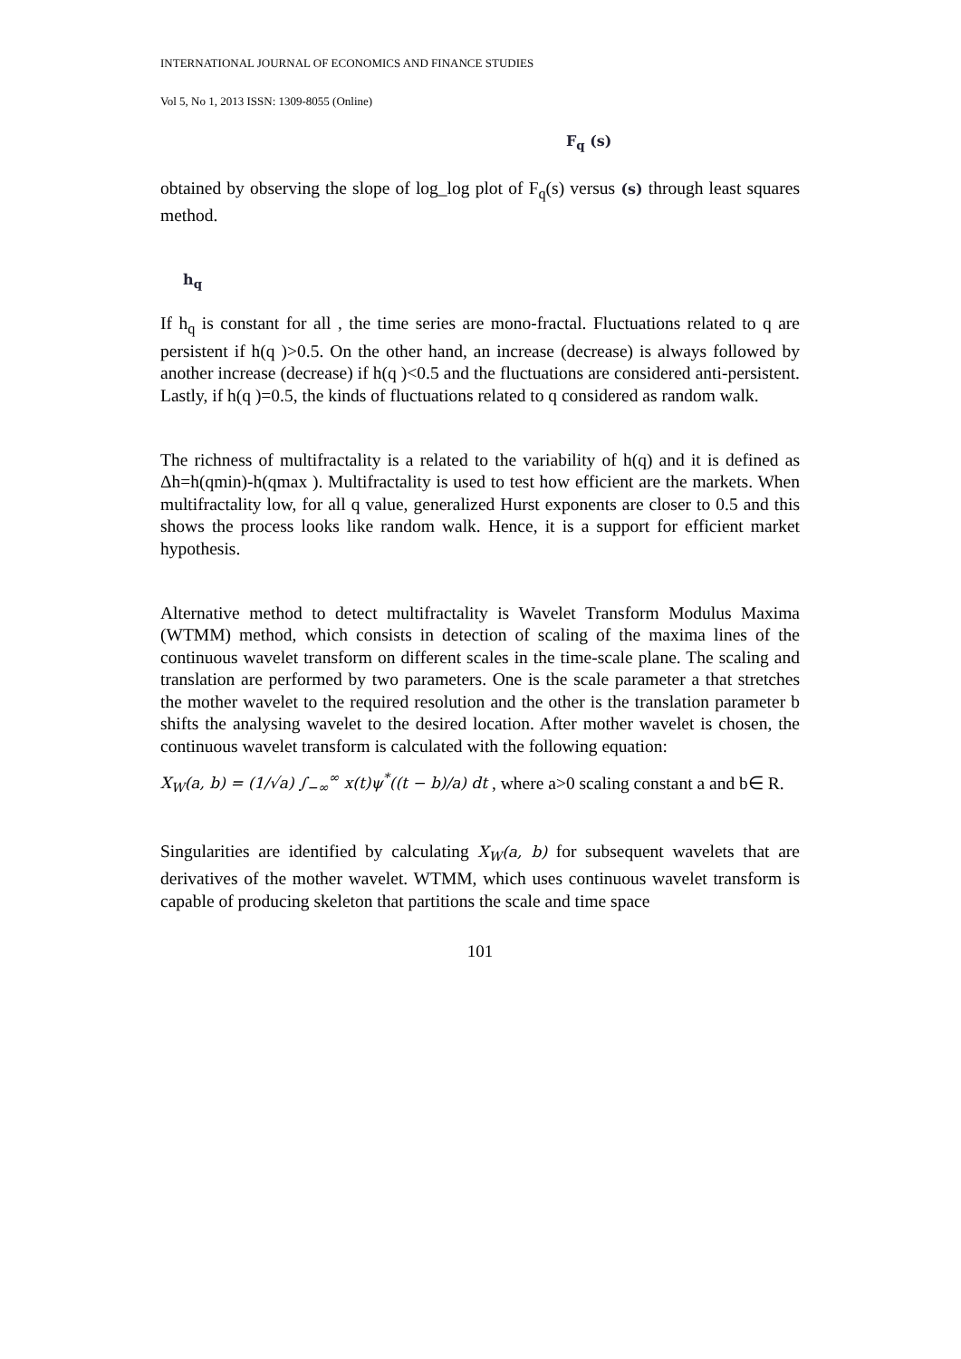INTERNATIONAL JOURNAL OF ECONOMICS AND FINANCE STUDIES
Vol 5, No 1, 2013 ISSN: 1309-8055 (Online)
F<sub>q</sub> (s)
obtained by observing the slope of log_log plot of F<sub>q</sub>(s) versus (s) through least squares method.
h<sub>q</sub>
If h<sub>q</sub> is constant for all , the time series are mono-fractal. Fluctuations related to q are persistent if h(q )>0.5. On the other hand, an increase (decrease) is always followed by another increase (decrease) if h(q )<0.5 and the fluctuations are considered anti-persistent. Lastly, if h(q )=0.5, the kinds of fluctuations related to q considered as random walk.
The richness of multifractality is a related to the variability of h(q) and it is defined as Δh=h(qmin)-h(qmax ). Multifractality is used to test how efficient are the markets. When multifractality low, for all q value, generalized Hurst exponents are closer to 0.5 and this shows the process looks like random walk. Hence, it is a support for efficient market hypothesis.
Alternative method to detect multifractality is Wavelet Transform Modulus Maxima (WTMM) method, which consists in detection of scaling of the maxima lines of the continuous wavelet transform on different scales in the time-scale plane. The scaling and translation are performed by two parameters. One is the scale parameter a that stretches the mother wavelet to the required resolution and the other is the translation parameter b shifts the analysing wavelet to the desired location. After mother wavelet is chosen, the continuous wavelet transform is calculated with the following equation:
X<sub>W</sub>(a, b) = (1/√a) ∫<sub>−∞</sub><sup>∞</sup> x(t)ψ<sup>*</sup>((t − b)/a) dt , where a>0 scaling constant a and b∈ R.
Singularities are identified by calculating X<sub>W</sub>(a, b) for subsequent wavelets that are derivatives of the mother wavelet. WTMM, which uses continuous wavelet transform is capable of producing skeleton that partitions the scale and time space
101